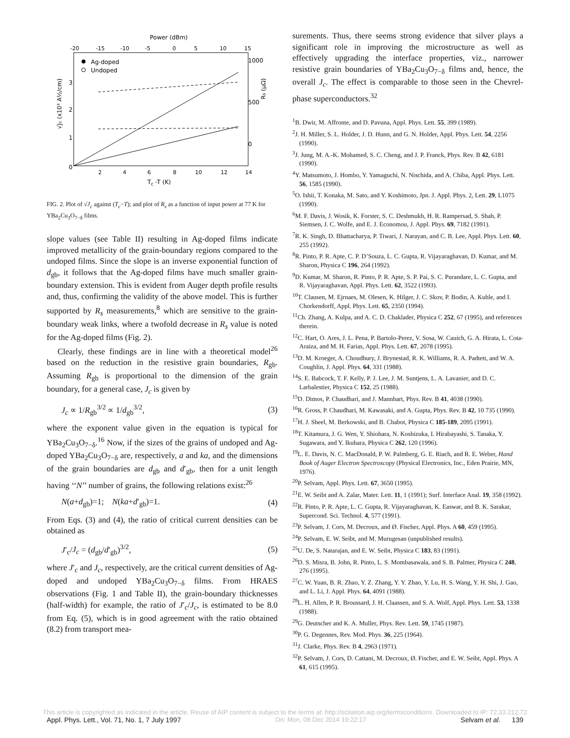Power (dBm)
-20
-15
-10
-5
0
5
10
15
1000
500
0
3
2
1
0
Ag-doped
Undoped
2
4
6
8
10
12
14
Tc -T (K)
√Jc (x10³ A½/cm)
Rs (μΩ)
FIG. 2. Plot of √J<sub>c</sub> against (T<sub>c</sub>−T); and plot of R<sub>s</sub> as a function of input power at 77 K for YBa<sub>2</sub>Cu<sub>3</sub>O<sub>7−δ</sub> films.
slope values (see Table II) resulting in Ag-doped films indicate improved metallicity of the grain-boundary regions compared to the undoped films. Since the slope is an inverse exponential function of d<sub>gb</sub>, it follows that the Ag-doped films have much smaller grain-boundary extension. This is evident from Auger depth profile results and, thus, confirming the validity of the above model. This is further supported by R<sub>s</sub> measurements,<sup>8</sup> which are sensitive to the grain-boundary weak links, where a twofold decrease in R<sub>s</sub> value is noted for the Ag-doped films (Fig. 2).
Clearly, these findings are in line with a theoretical model<sup>26</sup> based on the reduction in the resistive grain boundaries, R<sub>gb</sub>. Assuming R<sub>gb</sub> is proportional to the dimension of the grain boundary, for a general case, J<sub>c</sub> is given by
J<sub>c</sub> ∝ 1/R<sub>gb</sub><sup>3/2</sup> ∝ 1/d<sub>gb</sub><sup>3/2</sup>, (3)
where the exponent value given in the equation is typical for YBa<sub>2</sub>Cu<sub>3</sub>O<sub>7−δ</sub>.<sup>16</sup> Now, if the sizes of the grains of undoped and Ag-doped YBa<sub>2</sub>Cu<sub>3</sub>O<sub>7−δ</sub> are, respectively, a and ka, and the dimensions of the grain boundaries are d<sub>gb</sub> and d′<sub>gb</sub>, then for a unit length having ‘‘N’’ number of grains, the following relations exist:<sup>26</sup>
N(a+d<sub>gb</sub>)=1; N(ka+d′<sub>gb</sub>)=1. (4)
From Eqs. (3) and (4), the ratio of critical current densities can be obtained as
J′<sub>c</sub>/J<sub>c</sub> = (d<sub>gb</sub>/d′<sub>gb</sub>)<sup>3/2</sup>, (5)
where J′<sub>c</sub> and J<sub>c</sub>, respectively, are the critical current densities of Ag-doped and undoped YBa<sub>2</sub>Cu<sub>3</sub>O<sub>7−δ</sub> films. From HRAES observations (Fig. 1 and Table II), the grain-boundary thicknesses (half-width) for example, the ratio of J′<sub>c</sub>/J<sub>c</sub>, is estimated to be 8.0 from Eq. (5), which is in good agreement with the ratio obtained (8.2) from transport mea-
surements. Thus, there seems strong evidence that silver plays a significant role in improving the microstructure as well as effectively upgrading the interface properties, viz., narrower resistive grain boundaries of YBa<sub>2</sub>Cu<sub>3</sub>O<sub>7−δ</sub> films and, hence, the overall J<sub>c</sub>. The effect is comparable to those seen in the Chevrel-phase superconductors.<sup>32</sup>
<sup>1</sup> B. Dwir, M. Affronte, and D. Pavuna, Appl. Phys. Lett. 55, 399 (1989).
<sup>2</sup> J. H. Miller, S. L. Holder, J. D. Hunn, and G. N. Holder, Appl. Phys. Lett. 54, 2256 (1990).
<sup>3</sup> J. Jung, M. A.-K. Mohamed, S. C. Cheng, and J. P. Franck, Phys. Rev. B 42, 6181 (1990).
<sup>4</sup> Y. Matsumoto, J. Hombo, Y. Yamaguchi, N. Nischida, and A. Chiba, Appl. Phys. Lett. 56, 1585 (1990).
<sup>5</sup> O. Ishii, T. Konaka, M. Sato, and Y. Koshimoto, Jpn. J. Appl. Phys. 2, Lett. 29, L1075 (1990).
<sup>6</sup> M. F. Davis, J. Wosik, K. Forster, S. C. Deshmukh, H. R. Rampersad, S. Shah, P. Siemsen, J. C. Wolfe, and E. J. Economou, J. Appl. Phys. 69, 7182 (1991).
<sup>7</sup> R. K. Singh, D. Bhattacharya, P. Tiwari, J. Narayan, and C. B. Lee, Appl. Phys. Lett. 60, 255 (1992).
<sup>8</sup> R. Pinto, P. R. Apte, C. P. D’Souza, L. C. Gupta, R. Vijayaraghavan, D. Kumar, and M. Sharon, Physica C 196, 264 (1992).
<sup>9</sup> D. Kumar, M. Sharon, R. Pinto, P. R. Apte, S. P. Pai, S. C. Purandare, L. C. Gupta, and R. Vijayaraghavan, Appl. Phys. Lett. 62, 3522 (1993).
<sup>10</sup> T. Clausen, M. Ejrnaes, M. Olesen, K. Hilger, J. C. Skov, P. Bodin, A. Kuhle, and I. Chorkendorff, Appl. Phys. Lett. 65, 2350 (1994).
<sup>11</sup> Ch. Zhang, A. Kulpa, and A. C. D. Chaklader, Physica C 252, 67 (1995), and references therein.
<sup>12</sup>C. Hart, O. Ares, J. L. Pena, P. Bartolo-Perez, V. Sosa, W. Cauich, G. A. Hirata, L. Cota-Araiza, and M. H. Farias, Appl. Phys. Lett. 67, 2078 (1995).
<sup>13</sup> D. M. Kroeger, A. Choudhury, J. Brynestad, R. K. Williams, R. A. Padtett, and W. A. Coughlin, J. Appl. Phys. 64, 331 (1988).
<sup>14</sup> S. E. Babcock, T. F. Kelly, P. J. Lee, J. M. Suntjens, L. A. Lavanier, and D. C. Larbalestier, Physica C 152, 25 (1988).
<sup>15</sup> D. Dimos, P. Chaudhari, and J. Mannhart, Phys. Rev. B 41, 4038 (1990).
<sup>16</sup> R. Gross, P. Chaudhari, M. Kawasaki, and A. Gupta, Phys. Rev. B 42, 10 735 (1990).
<sup>17</sup>H. J. Sheel, M. Berkowski, and B. Chabot, Physica C 185-189, 2095 (1991).
<sup>18</sup> T. Kitamura, J. G. Wen, Y. Shiohara, N. Koshizuka, I. Hirabayashi, S. Tanaka, Y. Sugawara, and Y. Ikuhara, Physica C 262, 120 (1996).
<sup>19</sup> L. E. Davis, N. C. MacDonald, P. W. Palmberg, G. E. Riach, and R. E. Weber, Hand Book of Auger Electron Spectroscopy (Physical Electronics, Inc., Eden Prairie, MN, 1976).
<sup>20</sup>P. Selvam, Appl. Phys. Lett. 67, 3650 (1995).
<sup>21</sup> E. W. Seibt and A. Zalar, Mater. Lett. 11, 1 (1991); Surf. Interface Anal. 19, 358 (1992).
<sup>22</sup> R. Pinto, P. R. Apte, L. C. Gupta, R. Vijayaraghavan, K. Easwar, and B. K. Sarakar, Supercond. Sci. Technol. 4, 577 (1991).
<sup>23</sup>P. Selvam, J. Cors, M. Decroux, and Ø. Fischer, Appl. Phys. A 60, 459 (1995).
<sup>24</sup>P. Selvam, E. W. Seibt, and M. Murugesan (unpublished results).
<sup>25</sup> U. De, S. Natarajan, and E. W. Seibt, Physica C 183, 83 (1991).
<sup>26</sup> D. S. Misra, B. John, R. Pinto, L. S. Mombasawala, and S. B. Palmer, Physica C 248, 276 (1995).
<sup>27</sup>C. W. Yuan, B. R. Zhao, Y. Z. Zhang, Y. Y. Zhao, Y. Lu, H. S. Wang, Y. H. Shi, J. Gao, and L. Li, J. Appl. Phys. 64, 4091 (1988).
<sup>28</sup> L. H. Allen, P. R. Broussard, J. H. Claassen, and S. A. Wolf, Appl. Phys. Lett. 53, 1338 (1988).
<sup>29</sup> G. Deutscher and K. A. Muller, Phys. Rev. Lett. 59, 1745 (1987).
<sup>30</sup>P. G. Degennes, Rev. Mod. Phys. 36, 225 (1964).
<sup>31</sup> J. Clarke, Phys. Rev. B 4, 2963 (1971).
<sup>32</sup>P. Selvam, J. Cors, D. Cattani, M. Decroux, Ø. Fischer, and E. W. Seibt, Appl. Phys. A 61, 615 (1995).
This article is copyrighted as indicated in the article. Reuse of AIP content is subject to the terms at: http://scitation.aip.org/termsconditions. Downloaded to IP: 72.33.212.72
Appl. Phys. Lett., Vol. 71, No. 1, 7 July 1997 On: Mon, 08 Dec 2014 19:22:17 Selvam et al. 139